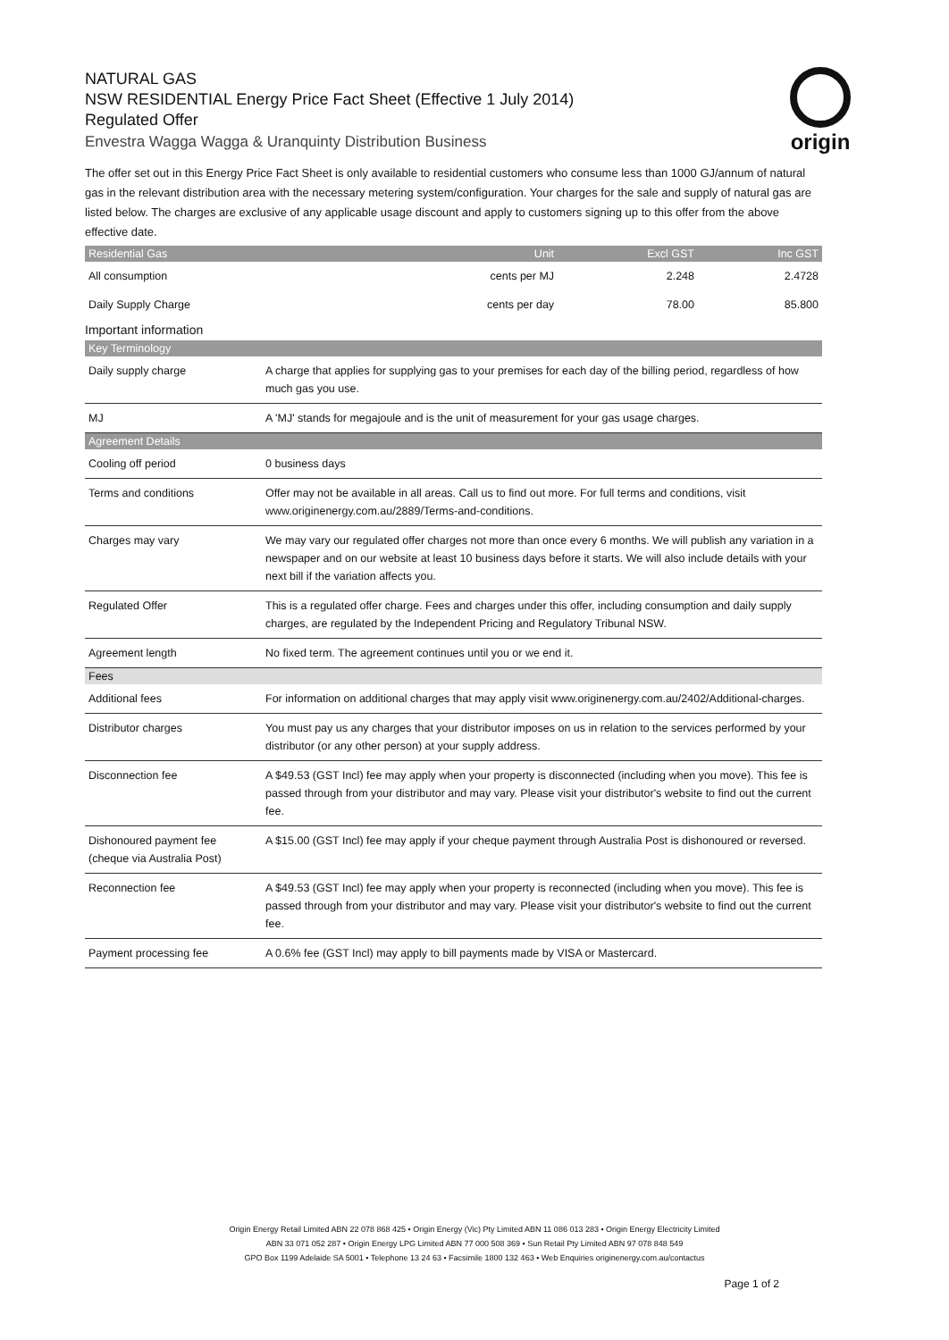origin
NATURAL GAS
NSW RESIDENTIAL Energy Price Fact Sheet (Effective 1 July 2014)
Regulated Offer
Envestra Wagga Wagga & Uranquinty Distribution Business
The offer set out in this Energy Price Fact Sheet is only available to residential customers who consume less than 1000 GJ/annum of natural gas in the relevant distribution area with the necessary metering system/configuration. Your charges for the sale and supply of natural gas are listed below. The charges are exclusive of any applicable usage discount and apply to customers signing up to this offer from the above effective date.
| Residential Gas | Unit | Excl GST | Inc GST |
| --- | --- | --- | --- |
| All consumption | cents per MJ | 2.248 | 2.4728 |
| Daily Supply Charge | cents per day | 78.00 | 85.800 |
Important information
| Key Terminology | |
| --- | --- |
| Daily supply charge | A charge that applies for supplying gas to your premises for each day of the billing period, regardless of how much gas you use. |
| MJ | A 'MJ' stands for megajoule and is the unit of measurement for your gas usage charges. |
| Agreement Details | |
| Cooling off period | 0 business days |
| Terms and conditions | Offer may not be available in all areas. Call us to find out more. For full terms and conditions, visit www.originenergy.com.au/2889/Terms-and-conditions. |
| Charges may vary | We may vary our regulated offer charges not more than once every 6 months. We will publish any variation in a newspaper and on our website at least 10 business days before it starts. We will also include details with your next bill if the variation affects you. |
| Regulated Offer | This is a regulated offer charge. Fees and charges under this offer, including consumption and daily supply charges, are regulated by the Independent Pricing and Regulatory Tribunal NSW. |
| Agreement length | No fixed term. The agreement continues until you or we end it. |
| Fees | |
| Additional fees | For information on additional charges that may apply visit www.originenergy.com.au/2402/Additional-charges. |
| Distributor charges | You must pay us any charges that your distributor imposes on us in relation to the services performed by your distributor (or any other person) at your supply address. |
| Disconnection fee | A $49.53 (GST Incl) fee may apply when your property is disconnected (including when you move). This fee is passed through from your distributor and may vary. Please visit your distributor's website to find out the current fee. |
| Dishonoured payment fee (cheque via Australia Post) | A $15.00 (GST Incl) fee may apply if your cheque payment through Australia Post is dishonoured or reversed. |
| Reconnection fee | A $49.53 (GST Incl) fee may apply when your property is reconnected (including when you move). This fee is passed through from your distributor and may vary. Please visit your distributor's website to find out the current fee. |
| Payment processing fee | A 0.6% fee (GST Incl) may apply to bill payments made by VISA or Mastercard. |
Origin Energy Retail Limited ABN 22 078 868 425 • Origin Energy (Vic) Pty Limited ABN 11 086 013 283 • Origin Energy Electricity Limited
ABN 33 071 052 287 • Origin Energy LPG Limited ABN 77 000 508 369 • Sun Retail Pty Limited ABN 97 078 848 549
GPO Box 1199 Adelaide SA 5001 • Telephone 13 24 63 • Facsimile 1800 132 463 • Web Enquiries originenergy.com.au/contactus
Page 1 of 2